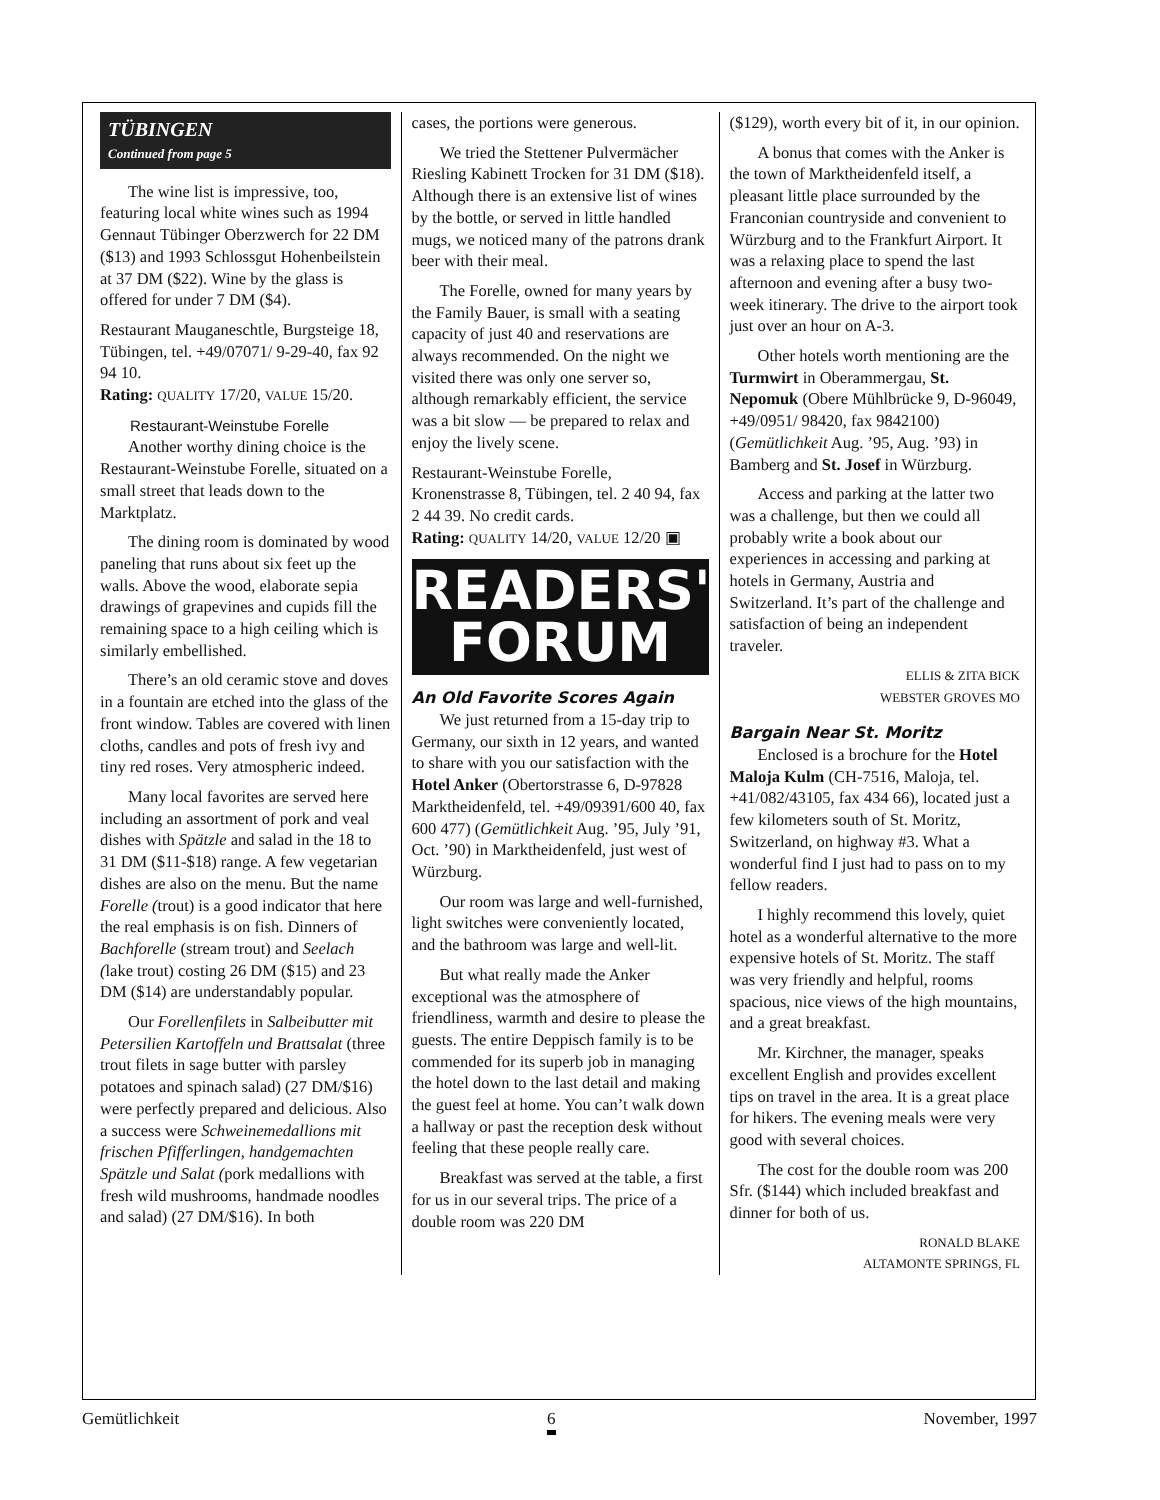TÜBINGEN
Continued from page 5
The wine list is impressive, too, featuring local white wines such as 1994 Gennaut Tübinger Oberzwerch for 22 DM ($13) and 1993 Schlossgut Hohenbeilstein at 37 DM ($22). Wine by the glass is offered for under 7 DM ($4).
Restaurant Mauganeschtle, Burgsteige 18, Tübingen, tel. +49/07071/ 9-29-40, fax 92 94 10.
Rating: QUALITY 17/20, VALUE 15/20.
Restaurant-Weinstube Forelle
Another worthy dining choice is the Restaurant-Weinstube Forelle, situated on a small street that leads down to the Marktplatz.
The dining room is dominated by wood paneling that runs about six feet up the walls. Above the wood, elaborate sepia drawings of grapevines and cupids fill the remaining space to a high ceiling which is similarly embellished.
There’s an old ceramic stove and doves in a fountain are etched into the glass of the front window. Tables are covered with linen cloths, candles and pots of fresh ivy and tiny red roses. Very atmospheric indeed.
Many local favorites are served here including an assortment of pork and veal dishes with Spätzle and salad in the 18 to 31 DM ($11-$18) range. A few vegetarian dishes are also on the menu. But the name Forelle (trout) is a good indicator that here the real emphasis is on fish. Dinners of Bachforelle (stream trout) and Seelach (lake trout) costing 26 DM ($15) and 23 DM ($14) are understandably popular.
Our Forellenfilets in Salbeibutter mit Petersilien Kartoffeln und Brattsalat (three trout filets in sage butter with parsley potatoes and spinach salad) (27 DM/$16) were perfectly prepared and delicious. Also a success were Schweinemedallions mit frischen Pfifferlingen, handgemachten Spätzle und Salat (pork medallions with fresh wild mushrooms, handmade noodles and salad) (27 DM/$16). In both
cases, the portions were generous.
We tried the Stettener Pulvermächer Riesling Kabinett Trocken for 31 DM ($18). Although there is an extensive list of wines by the bottle, or served in little handled mugs, we noticed many of the patrons drank beer with their meal.
The Forelle, owned for many years by the Family Bauer, is small with a seating capacity of just 40 and reservations are always recommended. On the night we visited there was only one server so, although remarkably efficient, the service was a bit slow — be prepared to relax and enjoy the lively scene.
Restaurant-Weinstube Forelle, Kronenstrasse 8, Tübingen, tel. 2 40 94, fax 2 44 39. No credit cards.
Rating: QUALITY 14/20, VALUE 12/20 ▣
READERS'
FORUM
An Old Favorite Scores Again
We just returned from a 15-day trip to Germany, our sixth in 12 years, and wanted to share with you our satisfaction with the Hotel Anker (Obertorstrasse 6, D-97828 Marktheidenfeld, tel. +49/09391/600 40, fax 600 477) (Gemütlichkeit Aug. ’95, July ’91, Oct. ’90) in Marktheidenfeld, just west of Würzburg.
Our room was large and well-furnished, light switches were conveniently located, and the bathroom was large and well-lit.
But what really made the Anker exceptional was the atmosphere of friendliness, warmth and desire to please the guests. The entire Deppisch family is to be commended for its superb job in managing the hotel down to the last detail and making the guest feel at home. You can’t walk down a hallway or past the reception desk without feeling that these people really care.
Breakfast was served at the table, a first for us in our several trips. The price of a double room was 220 DM
($129), worth every bit of it, in our opinion.
A bonus that comes with the Anker is the town of Marktheidenfeld itself, a pleasant little place surrounded by the Franconian countryside and convenient to Würzburg and to the Frankfurt Airport. It was a relaxing place to spend the last afternoon and evening after a busy two-week itinerary. The drive to the airport took just over an hour on A-3.
Other hotels worth mentioning are the Turmwirt in Oberammergau, St. Nepomuk (Obere Mühlbrücke 9, D-96049, +49/0951/ 98420, fax 9842100) (Gemütlichkeit Aug. ’95, Aug. ’93) in Bamberg and St. Josef in Würzburg.
Access and parking at the latter two was a challenge, but then we could all probably write a book about our experiences in accessing and parking at hotels in Germany, Austria and Switzerland. It’s part of the challenge and satisfaction of being an independent traveler.
ELLIS & ZITA BICK
WEBSTER GROVES MO
Bargain Near St. Moritz
Enclosed is a brochure for the Hotel Maloja Kulm (CH-7516, Maloja, tel. +41/082/43105, fax 434 66), located just a few kilometers south of St. Moritz, Switzerland, on highway #3. What a wonderful find I just had to pass on to my fellow readers.
I highly recommend this lovely, quiet hotel as a wonderful alternative to the more expensive hotels of St. Moritz. The staff was very friendly and helpful, rooms spacious, nice views of the high mountains, and a great breakfast.
Mr. Kirchner, the manager, speaks excellent English and provides excellent tips on travel in the area. It is a great place for hikers. The evening meals were very good with several choices.
The cost for the double room was 200 Sfr. ($144) which included breakfast and dinner for both of us.
RONALD BLAKE
ALTAMONTE SPRINGS, FL
Gemütlichkeit 6 November, 1997